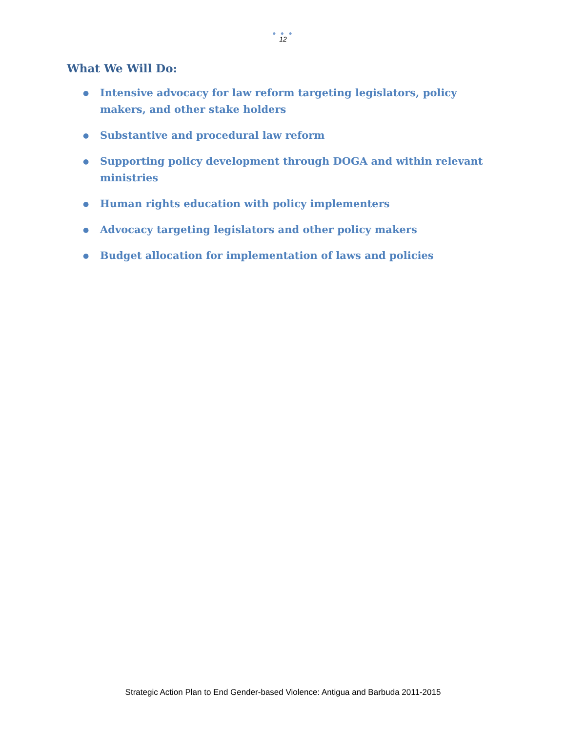● ● ●
12
What We Will Do:
● Intensive advocacy for law reform targeting legislators, policy makers, and other stake holders
● Substantive and procedural law reform
● Supporting policy development through DOGA and within relevant ministries
● Human rights education with policy implementers
● Advocacy targeting legislators and other policy makers
● Budget allocation for implementation of laws and policies
Strategic Action Plan to End Gender-based Violence: Antigua and Barbuda 2011-2015